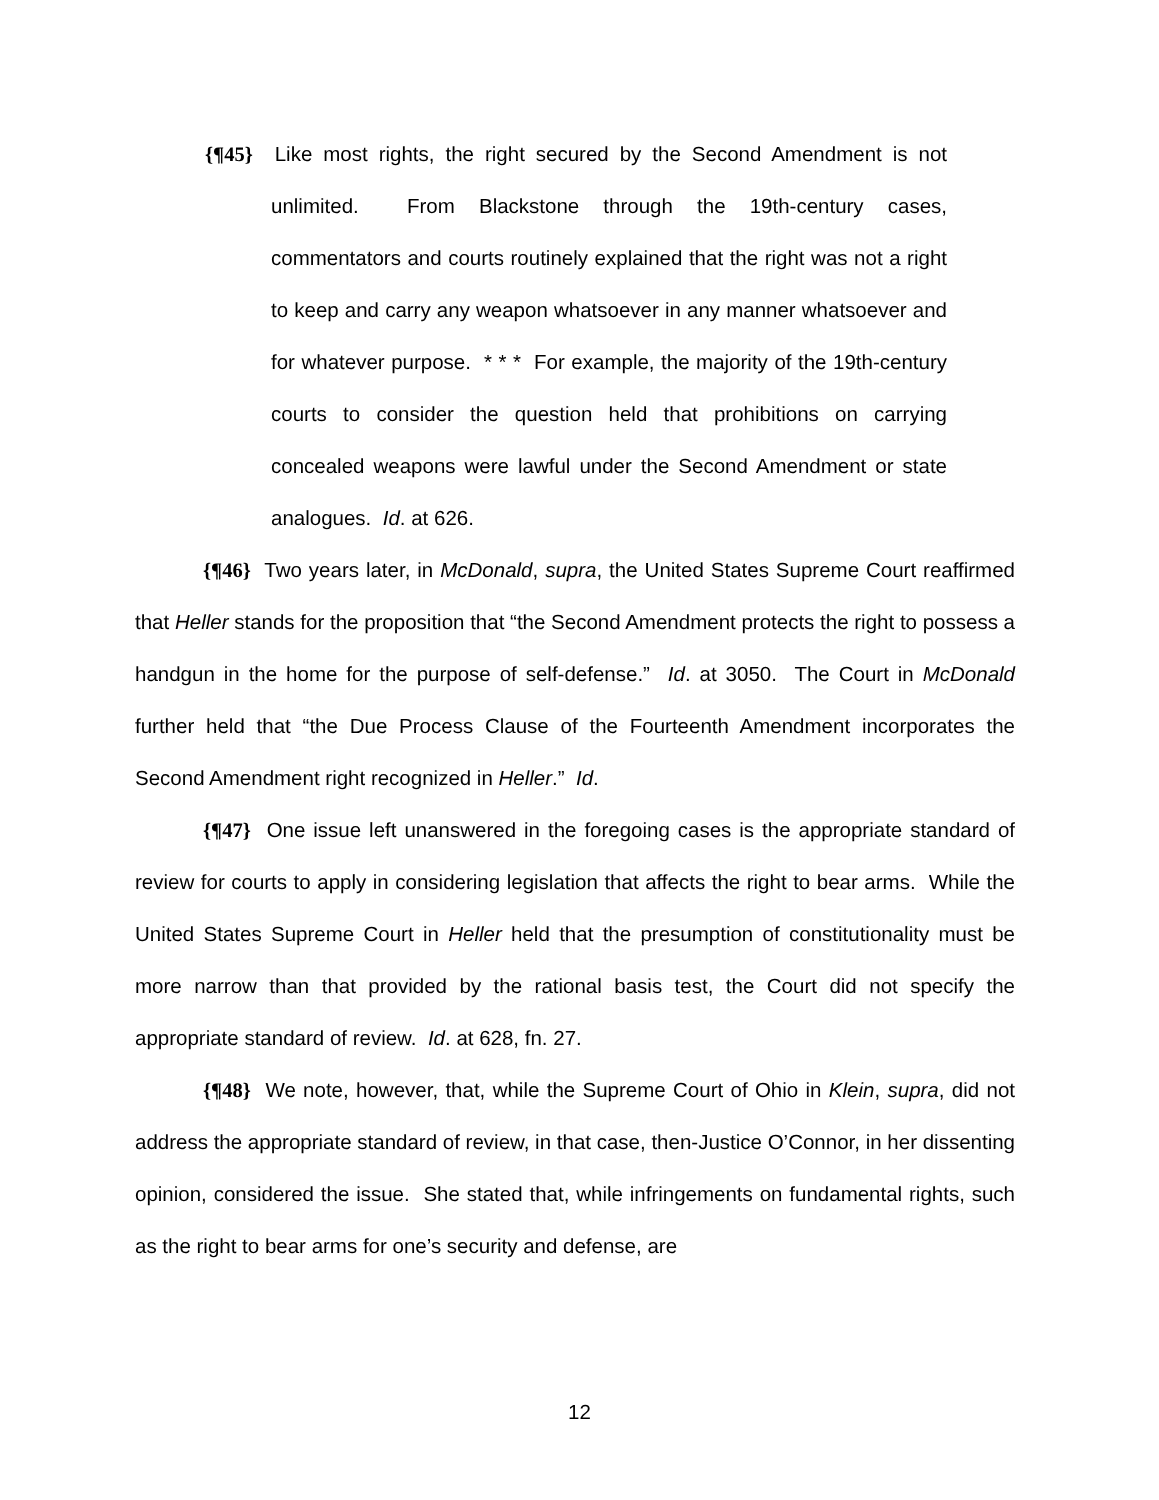{¶45} Like most rights, the right secured by the Second Amendment is not unlimited. From Blackstone through the 19th-century cases, commentators and courts routinely explained that the right was not a right to keep and carry any weapon whatsoever in any manner whatsoever and for whatever purpose. * * * For example, the majority of the 19th-century courts to consider the question held that prohibitions on carrying concealed weapons were lawful under the Second Amendment or state analogues. Id. at 626.
{¶46} Two years later, in McDonald, supra, the United States Supreme Court reaffirmed that Heller stands for the proposition that “the Second Amendment protects the right to possess a handgun in the home for the purpose of self-defense.” Id. at 3050. The Court in McDonald further held that “the Due Process Clause of the Fourteenth Amendment incorporates the Second Amendment right recognized in Heller.” Id.
{¶47} One issue left unanswered in the foregoing cases is the appropriate standard of review for courts to apply in considering legislation that affects the right to bear arms. While the United States Supreme Court in Heller held that the presumption of constitutionality must be more narrow than that provided by the rational basis test, the Court did not specify the appropriate standard of review. Id. at 628, fn. 27.
{¶48} We note, however, that, while the Supreme Court of Ohio in Klein, supra, did not address the appropriate standard of review, in that case, then-Justice O’Connor, in her dissenting opinion, considered the issue. She stated that, while infringements on fundamental rights, such as the right to bear arms for one’s security and defense, are
12